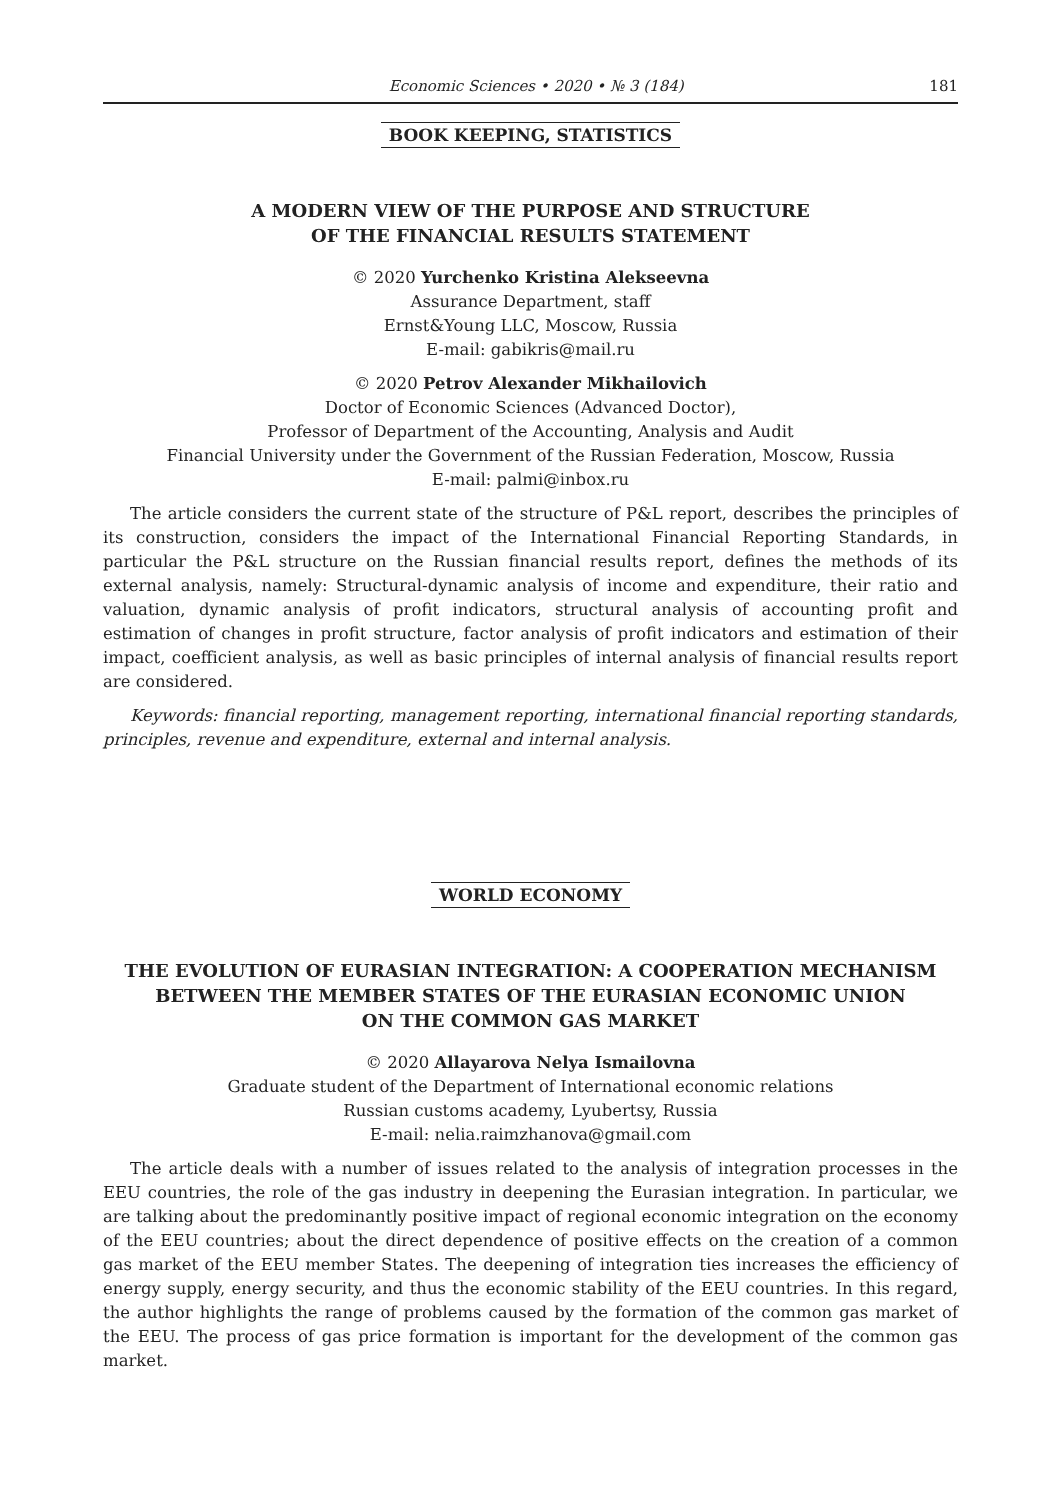Economic Sciences • 2020 • № 3 (184) 181
BOOK KEEPING, STATISTICS
A MODERN VIEW OF THE PURPOSE AND STRUCTURE
OF THE FINANCIAL RESULTS STATEMENT
© 2020 Yurchenko Kristina Alekseevna
Assurance Department, staff
Ernst&Young LLC, Moscow, Russia
E-mail: gabikris@mail.ru
© 2020 Petrov Alexander Mikhailovich
Doctor of Economic Sciences (Advanced Doctor),
Professor of Department of the Accounting, Analysis and Audit
Financial University under the Government of the Russian Federation, Moscow, Russia
E-mail: palmi@inbox.ru
The article considers the current state of the structure of P&L report, describes the principles of its construction, considers the impact of the International Financial Reporting Standards, in particular the P&L structure on the Russian financial results report, defines the methods of its external analysis, namely: Structural-dynamic analysis of income and expenditure, their ratio and valuation, dynamic analysis of profit indicators, structural analysis of accounting profit and estimation of changes in profit structure, factor analysis of profit indicators and estimation of their impact, coefficient analysis, as well as basic principles of internal analysis of financial results report are considered.
Keywords: financial reporting, management reporting, international financial reporting standards, principles, revenue and expenditure, external and internal analysis.
WORLD ECONOMY
THE EVOLUTION OF EURASIAN INTEGRATION: A COOPERATION MECHANISM
BETWEEN THE MEMBER STATES OF THE EURASIAN ECONOMIC UNION
ON THE COMMON GAS MARKET
© 2020 Allayarova Nelya Ismailovna
Graduate student of the Department of International economic relations
Russian customs academy, Lyubertsy, Russia
E-mail: nelia.raimzhanova@gmail.com
The article deals with a number of issues related to the analysis of integration processes in the EEU countries, the role of the gas industry in deepening the Eurasian integration. In particular, we are talking about the predominantly positive impact of regional economic integration on the economy of the EEU countries; about the direct dependence of positive effects on the creation of a common gas market of the EEU member States. The deepening of integration ties increases the efficiency of energy supply, energy security, and thus the economic stability of the EEU countries. In this regard, the author highlights the range of problems caused by the formation of the common gas market of the EEU. The process of gas price formation is important for the development of the common gas market.